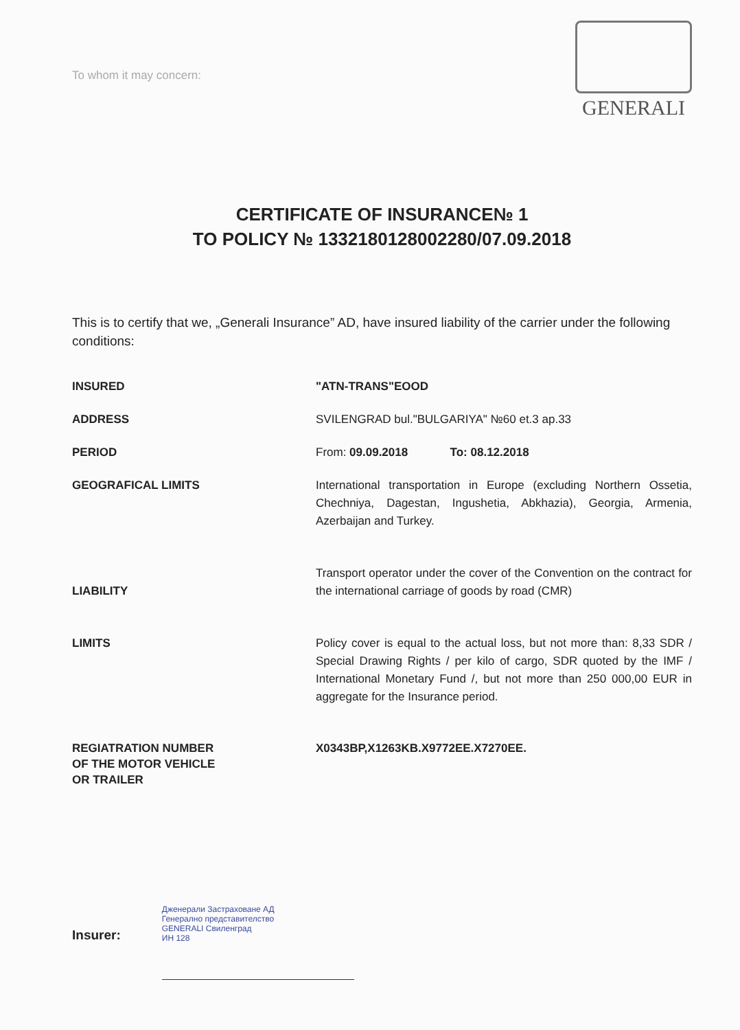To whom it may concern:
GENERALI
CERTIFICATE OF INSURANCE№ 1
TO POLICY № 1332180128002280/07.09.2018
This is to certify that we, „Generali Insurance” AD, have insured liability of the carrier under the following conditions:
INSURED "ATN-TRANS"EOOD
ADDRESS SVILENGRAD bul."BULGARIYA" №60 et.3 ap.33
PERIOD From: 09.09.2018 To: 08.12.2018
GEOGRAFICAL LIMITS International transportation in Europe (excluding Northern Ossetia, Chechniya, Dagestan, Ingushetia, Abkhazia), Georgia, Armenia, Azerbaijan and Turkey.
LIABILITY
Transport operator under the cover of the Convention on the contract for the international carriage of goods by road (CMR)
LIMITS Policy cover is equal to the actual loss, but not more than: 8,33 SDR / Special Drawing Rights / per kilo of cargo, SDR quoted by the IMF / International Monetary Fund /, but not more than 250 000,00 EUR in aggregate for the Insurance period.
REGIATRATION NUMBER
OF THE MOTOR VEHICLE
OR TRAILER
X0343BP,X1263KB.X9772EE.X7270EE.
Insurer:
Дженерали Застраховане АД
Генерално представителство
GENERALI Свиленград
ИН 128